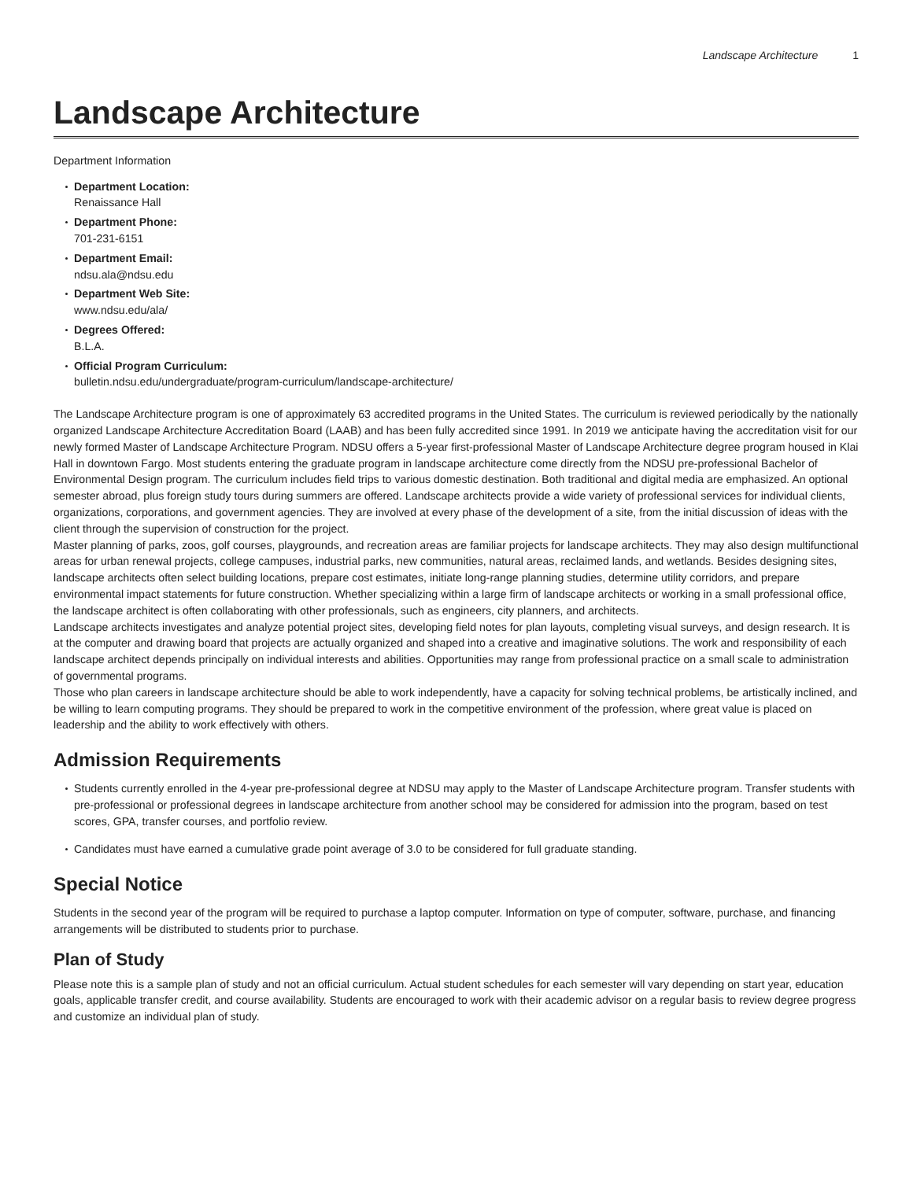Landscape Architecture 1
Landscape Architecture
Department Information
Department Location:
Renaissance Hall
Department Phone:
701-231-6151
Department Email:
ndsu.ala@ndsu.edu
Department Web Site:
www.ndsu.edu/ala/
Degrees Offered:
B.L.A.
Official Program Curriculum:
bulletin.ndsu.edu/undergraduate/program-curriculum/landscape-architecture/
The Landscape Architecture program is one of approximately 63 accredited programs in the United States. The curriculum is reviewed periodically by the nationally organized Landscape Architecture Accreditation Board (LAAB) and has been fully accredited since 1991. In 2019 we anticipate having the accreditation visit for our newly formed Master of Landscape Architecture Program. NDSU offers a 5-year first-professional Master of Landscape Architecture degree program housed in Klai Hall in downtown Fargo. Most students entering the graduate program in landscape architecture come directly from the NDSU pre-professional Bachelor of Environmental Design program. The curriculum includes field trips to various domestic destination. Both traditional and digital media are emphasized. An optional semester abroad, plus foreign study tours during summers are offered. Landscape architects provide a wide variety of professional services for individual clients, organizations, corporations, and government agencies. They are involved at every phase of the development of a site, from the initial discussion of ideas with the client through the supervision of construction for the project.
Master planning of parks, zoos, golf courses, playgrounds, and recreation areas are familiar projects for landscape architects. They may also design multifunctional areas for urban renewal projects, college campuses, industrial parks, new communities, natural areas, reclaimed lands, and wetlands. Besides designing sites, landscape architects often select building locations, prepare cost estimates, initiate long-range planning studies, determine utility corridors, and prepare environmental impact statements for future construction. Whether specializing within a large firm of landscape architects or working in a small professional office, the landscape architect is often collaborating with other professionals, such as engineers, city planners, and architects.
Landscape architects investigates and analyze potential project sites, developing field notes for plan layouts, completing visual surveys, and design research. It is at the computer and drawing board that projects are actually organized and shaped into a creative and imaginative solutions. The work and responsibility of each landscape architect depends principally on individual interests and abilities. Opportunities may range from professional practice on a small scale to administration of governmental programs.
Those who plan careers in landscape architecture should be able to work independently, have a capacity for solving technical problems, be artistically inclined, and be willing to learn computing programs. They should be prepared to work in the competitive environment of the profession, where great value is placed on leadership and the ability to work effectively with others.
Admission Requirements
Students currently enrolled in the 4-year pre-professional degree at NDSU may apply to the Master of Landscape Architecture program. Transfer students with pre-professional or professional degrees in landscape architecture from another school may be considered for admission into the program, based on test scores, GPA, transfer courses, and portfolio review.
Candidates must have earned a cumulative grade point average of 3.0 to be considered for full graduate standing.
Special Notice
Students in the second year of the program will be required to purchase a laptop computer. Information on type of computer, software, purchase, and financing arrangements will be distributed to students prior to purchase.
Plan of Study
Please note this is a sample plan of study and not an official curriculum. Actual student schedules for each semester will vary depending on start year, education goals, applicable transfer credit, and course availability. Students are encouraged to work with their academic advisor on a regular basis to review degree progress and customize an individual plan of study.